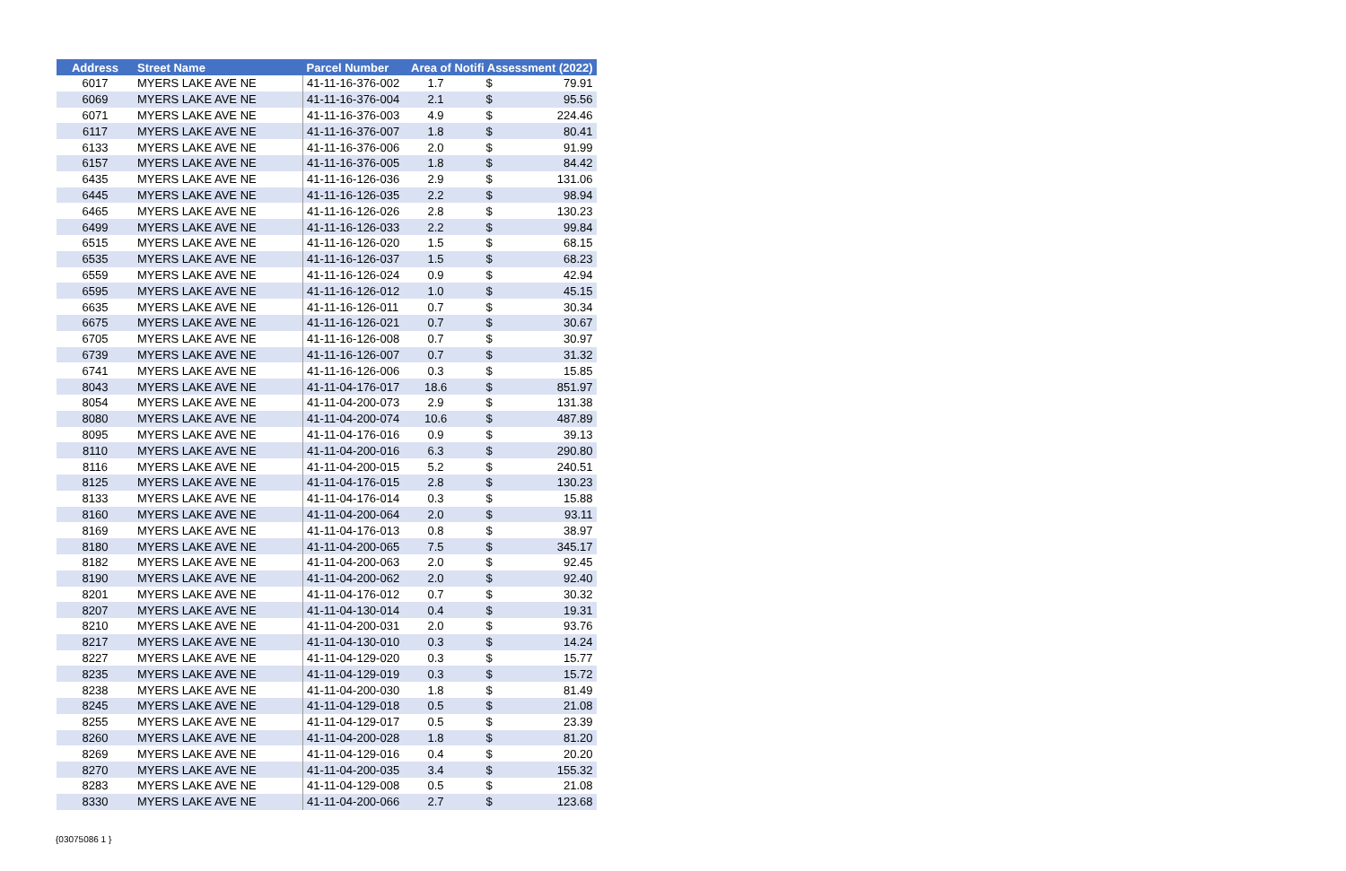| Address | Street Name | Parcel Number | Area of Notifi Assessment (2022) | | |
| --- | --- | --- | --- | --- | --- |
| 6017 | MYERS LAKE AVE NE | 41-11-16-376-002 | 1.7 | $ | 79.91 |
| 6069 | MYERS LAKE AVE NE | 41-11-16-376-004 | 2.1 | $ | 95.56 |
| 6071 | MYERS LAKE AVE NE | 41-11-16-376-003 | 4.9 | $ | 224.46 |
| 6117 | MYERS LAKE AVE NE | 41-11-16-376-007 | 1.8 | $ | 80.41 |
| 6133 | MYERS LAKE AVE NE | 41-11-16-376-006 | 2.0 | $ | 91.99 |
| 6157 | MYERS LAKE AVE NE | 41-11-16-376-005 | 1.8 | $ | 84.42 |
| 6435 | MYERS LAKE AVE NE | 41-11-16-126-036 | 2.9 | $ | 131.06 |
| 6445 | MYERS LAKE AVE NE | 41-11-16-126-035 | 2.2 | $ | 98.94 |
| 6465 | MYERS LAKE AVE NE | 41-11-16-126-026 | 2.8 | $ | 130.23 |
| 6499 | MYERS LAKE AVE NE | 41-11-16-126-033 | 2.2 | $ | 99.84 |
| 6515 | MYERS LAKE AVE NE | 41-11-16-126-020 | 1.5 | $ | 68.15 |
| 6535 | MYERS LAKE AVE NE | 41-11-16-126-037 | 1.5 | $ | 68.23 |
| 6559 | MYERS LAKE AVE NE | 41-11-16-126-024 | 0.9 | $ | 42.94 |
| 6595 | MYERS LAKE AVE NE | 41-11-16-126-012 | 1.0 | $ | 45.15 |
| 6635 | MYERS LAKE AVE NE | 41-11-16-126-011 | 0.7 | $ | 30.34 |
| 6675 | MYERS LAKE AVE NE | 41-11-16-126-021 | 0.7 | $ | 30.67 |
| 6705 | MYERS LAKE AVE NE | 41-11-16-126-008 | 0.7 | $ | 30.97 |
| 6739 | MYERS LAKE AVE NE | 41-11-16-126-007 | 0.7 | $ | 31.32 |
| 6741 | MYERS LAKE AVE NE | 41-11-16-126-006 | 0.3 | $ | 15.85 |
| 8043 | MYERS LAKE AVE NE | 41-11-04-176-017 | 18.6 | $ | 851.97 |
| 8054 | MYERS LAKE AVE NE | 41-11-04-200-073 | 2.9 | $ | 131.38 |
| 8080 | MYERS LAKE AVE NE | 41-11-04-200-074 | 10.6 | $ | 487.89 |
| 8095 | MYERS LAKE AVE NE | 41-11-04-176-016 | 0.9 | $ | 39.13 |
| 8110 | MYERS LAKE AVE NE | 41-11-04-200-016 | 6.3 | $ | 290.80 |
| 8116 | MYERS LAKE AVE NE | 41-11-04-200-015 | 5.2 | $ | 240.51 |
| 8125 | MYERS LAKE AVE NE | 41-11-04-176-015 | 2.8 | $ | 130.23 |
| 8133 | MYERS LAKE AVE NE | 41-11-04-176-014 | 0.3 | $ | 15.88 |
| 8160 | MYERS LAKE AVE NE | 41-11-04-200-064 | 2.0 | $ | 93.11 |
| 8169 | MYERS LAKE AVE NE | 41-11-04-176-013 | 0.8 | $ | 38.97 |
| 8180 | MYERS LAKE AVE NE | 41-11-04-200-065 | 7.5 | $ | 345.17 |
| 8182 | MYERS LAKE AVE NE | 41-11-04-200-063 | 2.0 | $ | 92.45 |
| 8190 | MYERS LAKE AVE NE | 41-11-04-200-062 | 2.0 | $ | 92.40 |
| 8201 | MYERS LAKE AVE NE | 41-11-04-176-012 | 0.7 | $ | 30.32 |
| 8207 | MYERS LAKE AVE NE | 41-11-04-130-014 | 0.4 | $ | 19.31 |
| 8210 | MYERS LAKE AVE NE | 41-11-04-200-031 | 2.0 | $ | 93.76 |
| 8217 | MYERS LAKE AVE NE | 41-11-04-130-010 | 0.3 | $ | 14.24 |
| 8227 | MYERS LAKE AVE NE | 41-11-04-129-020 | 0.3 | $ | 15.77 |
| 8235 | MYERS LAKE AVE NE | 41-11-04-129-019 | 0.3 | $ | 15.72 |
| 8238 | MYERS LAKE AVE NE | 41-11-04-200-030 | 1.8 | $ | 81.49 |
| 8245 | MYERS LAKE AVE NE | 41-11-04-129-018 | 0.5 | $ | 21.08 |
| 8255 | MYERS LAKE AVE NE | 41-11-04-129-017 | 0.5 | $ | 23.39 |
| 8260 | MYERS LAKE AVE NE | 41-11-04-200-028 | 1.8 | $ | 81.20 |
| 8269 | MYERS LAKE AVE NE | 41-11-04-129-016 | 0.4 | $ | 20.20 |
| 8270 | MYERS LAKE AVE NE | 41-11-04-200-035 | 3.4 | $ | 155.32 |
| 8283 | MYERS LAKE AVE NE | 41-11-04-129-008 | 0.5 | $ | 21.08 |
| 8330 | MYERS LAKE AVE NE | 41-11-04-200-066 | 2.7 | $ | 123.68 |
{03075086 1 }